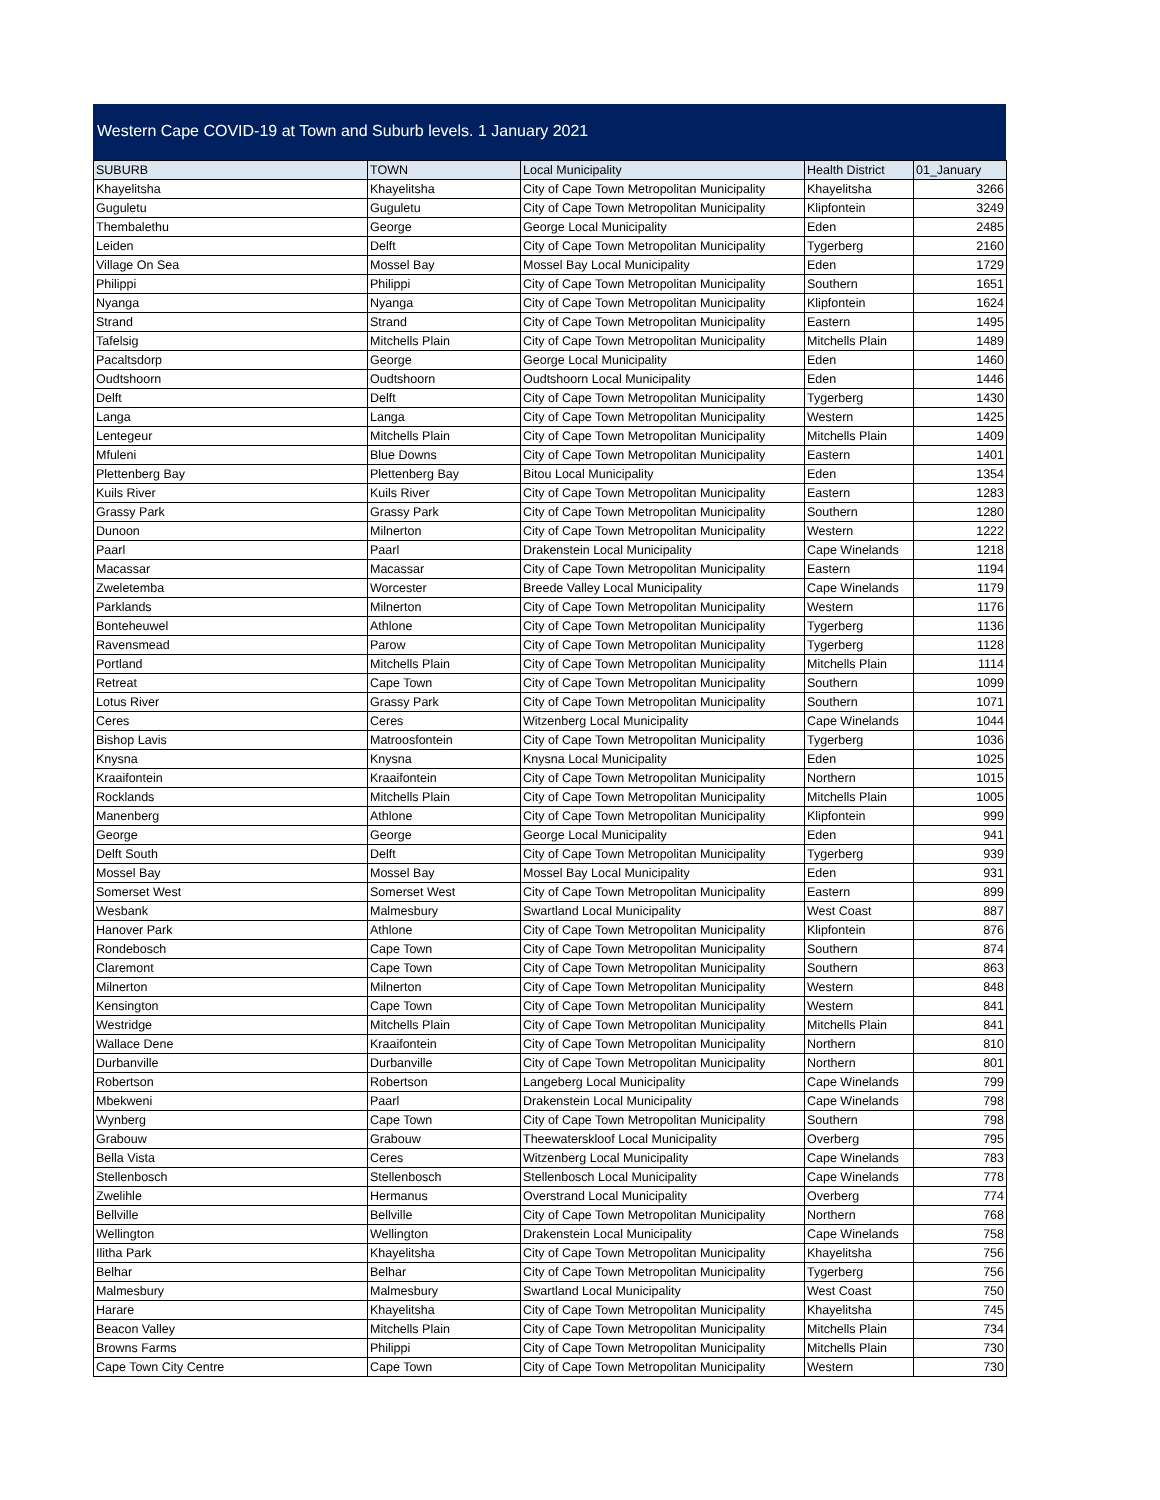Western Cape COVID-19 at Town and Suburb levels. 1 January 2021
| SUBURB | TOWN | Local Municipality | Health District | 01_January |
| --- | --- | --- | --- | --- |
| Khayelitsha | Khayelitsha | City of Cape Town Metropolitan Municipality | Khayelitsha | 3266 |
| Guguletu | Guguletu | City of Cape Town Metropolitan Municipality | Klipfontein | 3249 |
| Thembalethu | George | George Local Municipality | Eden | 2485 |
| Leiden | Delft | City of Cape Town Metropolitan Municipality | Tygerberg | 2160 |
| Village On Sea | Mossel Bay | Mossel Bay Local Municipality | Eden | 1729 |
| Philippi | Philippi | City of Cape Town Metropolitan Municipality | Southern | 1651 |
| Nyanga | Nyanga | City of Cape Town Metropolitan Municipality | Klipfontein | 1624 |
| Strand | Strand | City of Cape Town Metropolitan Municipality | Eastern | 1495 |
| Tafelsig | Mitchells Plain | City of Cape Town Metropolitan Municipality | Mitchells Plain | 1489 |
| Pacaltsdorp | George | George Local Municipality | Eden | 1460 |
| Oudtshoorn | Oudtshoorn | Oudtshoorn Local Municipality | Eden | 1446 |
| Delft | Delft | City of Cape Town Metropolitan Municipality | Tygerberg | 1430 |
| Langa | Langa | City of Cape Town Metropolitan Municipality | Western | 1425 |
| Lentegeur | Mitchells Plain | City of Cape Town Metropolitan Municipality | Mitchells Plain | 1409 |
| Mfuleni | Blue Downs | City of Cape Town Metropolitan Municipality | Eastern | 1401 |
| Plettenberg Bay | Plettenberg Bay | Bitou Local Municipality | Eden | 1354 |
| Kuils River | Kuils River | City of Cape Town Metropolitan Municipality | Eastern | 1283 |
| Grassy Park | Grassy Park | City of Cape Town Metropolitan Municipality | Southern | 1280 |
| Dunoon | Milnerton | City of Cape Town Metropolitan Municipality | Western | 1222 |
| Paarl | Paarl | Drakenstein Local Municipality | Cape Winelands | 1218 |
| Macassar | Macassar | City of Cape Town Metropolitan Municipality | Eastern | 1194 |
| Zweletemba | Worcester | Breede Valley Local Municipality | Cape Winelands | 1179 |
| Parklands | Milnerton | City of Cape Town Metropolitan Municipality | Western | 1176 |
| Bonteheuwel | Athlone | City of Cape Town Metropolitan Municipality | Tygerberg | 1136 |
| Ravensmead | Parow | City of Cape Town Metropolitan Municipality | Tygerberg | 1128 |
| Portland | Mitchells Plain | City of Cape Town Metropolitan Municipality | Mitchells Plain | 1114 |
| Retreat | Cape Town | City of Cape Town Metropolitan Municipality | Southern | 1099 |
| Lotus River | Grassy Park | City of Cape Town Metropolitan Municipality | Southern | 1071 |
| Ceres | Ceres | Witzenberg Local Municipality | Cape Winelands | 1044 |
| Bishop Lavis | Matroosfontein | City of Cape Town Metropolitan Municipality | Tygerberg | 1036 |
| Knysna | Knysna | Knysna Local Municipality | Eden | 1025 |
| Kraaifontein | Kraaifontein | City of Cape Town Metropolitan Municipality | Northern | 1015 |
| Rocklands | Mitchells Plain | City of Cape Town Metropolitan Municipality | Mitchells Plain | 1005 |
| Manenberg | Athlone | City of Cape Town Metropolitan Municipality | Klipfontein | 999 |
| George | George | George Local Municipality | Eden | 941 |
| Delft South | Delft | City of Cape Town Metropolitan Municipality | Tygerberg | 939 |
| Mossel Bay | Mossel Bay | Mossel Bay Local Municipality | Eden | 931 |
| Somerset West | Somerset West | City of Cape Town Metropolitan Municipality | Eastern | 899 |
| Wesbank | Malmesbury | Swartland Local Municipality | West Coast | 887 |
| Hanover Park | Athlone | City of Cape Town Metropolitan Municipality | Klipfontein | 876 |
| Rondebosch | Cape Town | City of Cape Town Metropolitan Municipality | Southern | 874 |
| Claremont | Cape Town | City of Cape Town Metropolitan Municipality | Southern | 863 |
| Milnerton | Milnerton | City of Cape Town Metropolitan Municipality | Western | 848 |
| Kensington | Cape Town | City of Cape Town Metropolitan Municipality | Western | 841 |
| Westridge | Mitchells Plain | City of Cape Town Metropolitan Municipality | Mitchells Plain | 841 |
| Wallace Dene | Kraaifontein | City of Cape Town Metropolitan Municipality | Northern | 810 |
| Durbanville | Durbanville | City of Cape Town Metropolitan Municipality | Northern | 801 |
| Robertson | Robertson | Langeberg Local Municipality | Cape Winelands | 799 |
| Mbekweni | Paarl | Drakenstein Local Municipality | Cape Winelands | 798 |
| Wynberg | Cape Town | City of Cape Town Metropolitan Municipality | Southern | 798 |
| Grabouw | Grabouw | Theewaterskloof Local Municipality | Overberg | 795 |
| Bella Vista | Ceres | Witzenberg Local Municipality | Cape Winelands | 783 |
| Stellenbosch | Stellenbosch | Stellenbosch Local Municipality | Cape Winelands | 778 |
| Zwelihle | Hermanus | Overstrand Local Municipality | Overberg | 774 |
| Bellville | Bellville | City of Cape Town Metropolitan Municipality | Northern | 768 |
| Wellington | Wellington | Drakenstein Local Municipality | Cape Winelands | 758 |
| Ilitha Park | Khayelitsha | City of Cape Town Metropolitan Municipality | Khayelitsha | 756 |
| Belhar | Belhar | City of Cape Town Metropolitan Municipality | Tygerberg | 756 |
| Malmesbury | Malmesbury | Swartland Local Municipality | West Coast | 750 |
| Harare | Khayelitsha | City of Cape Town Metropolitan Municipality | Khayelitsha | 745 |
| Beacon Valley | Mitchells Plain | City of Cape Town Metropolitan Municipality | Mitchells Plain | 734 |
| Browns Farms | Philippi | City of Cape Town Metropolitan Municipality | Mitchells Plain | 730 |
| Cape Town City Centre | Cape Town | City of Cape Town Metropolitan Municipality | Western | 730 |